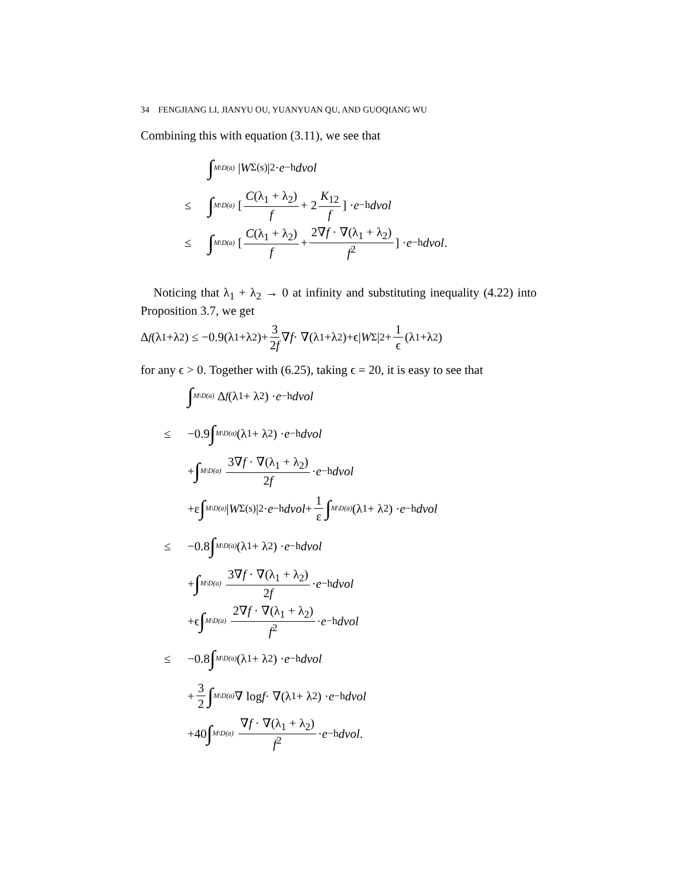34 FENGJIANG LI, JIANYU OU, YUANYUAN QU, AND GUOQIANG WU
Combining this with equation (3.11), we see that
∫<sub>M\D(a)</sub> | W<sup>Σ(s)</sup>|<sup>2</sup> · e<sup>−h</sup> dvol
≤ ∫<sub>M\D(a)</sub> [C(λ<sub>1</sub> + λ<sub>2</sub>) f + 2 K<sub>12</sub> f] · e<sup>−h</sup> dvol
≤ ∫<sub>M\D(a)</sub> [C(λ<sub>1</sub> + λ<sub>2</sub>) f + 2∇f · ∇(λ<sub>1</sub> + λ<sub>2</sub>) f<sup>2</sup>] · e<sup>−h</sup> dvol.
Noticing that λ<sub>1</sub> + λ<sub>2</sub> → 0 at infinity and substituting inequality (4.22) into Proposition 3.7, we get
Δ<sub>f</sub> (λ<sub>1</sub>+λ<sub>2</sub>) ≤ −0.9(λ<sub>1</sub>+λ<sub>2</sub>)+ 3 2f ∇ f · ∇(λ<sub>1</sub>+λ<sub>2</sub>)+ϵ| W<sup>Σ</sup>|<sup>2</sup>+ 1 ϵ (λ<sub>1</sub>+λ<sub>2</sub>)
for any ϵ > 0. Together with (6.25), taking ϵ = 20, it is easy to see that
∫<sub>M\D(a)</sub> Δ<sub>f</sub> (λ<sub>1</sub> + λ<sub>2</sub>) · e<sup>−h</sup> dvol
≤ −0.9 ∫<sub>M\D(a)</sub>(λ<sub>1</sub> + λ<sub>2</sub>) · e<sup>−h</sup> dvol
+ ∫<sub>M\D(a)</sub> 3∇f · ∇(λ<sub>1</sub> + λ<sub>2</sub>) 2f · e<sup>−h</sup> dvol
+ε ∫<sub>M\D(a)</sub>| W<sup>Σ(s)</sup>|<sup>2</sup> · e<sup>−h</sup> dvol + 1 ε ∫<sub>M\D(a)</sub>(λ<sub>1</sub> + λ<sub>2</sub>) · e<sup>−h</sup> dvol
≤ −0.8 ∫<sub>M\D(a)</sub>(λ<sub>1</sub> + λ<sub>2</sub>) · e<sup>−h</sup> dvol
+ ∫<sub>M\D(a)</sub> 3∇f · ∇(λ<sub>1</sub> + λ<sub>2</sub>) 2f · e<sup>−h</sup> dvol
+ϵ ∫<sub>M\D(a)</sub> 2∇f · ∇(λ<sub>1</sub> + λ<sub>2</sub>) f<sup>2</sup> · e<sup>−h</sup> dvol
≤ −0.8 ∫<sub>M\D(a)</sub>(λ<sub>1</sub> + λ<sub>2</sub>) · e<sup>−h</sup> dvol
+ 3 2 ∫<sub>M\D(a)</sub>∇ log f · ∇(λ<sub>1</sub> + λ<sub>2</sub>) · e<sup>−h</sup> dvol
+40 ∫<sub>M\D(a)</sub> ∇f · ∇(λ<sub>1</sub> + λ<sub>2</sub>) f<sup>2</sup> · e<sup>−h</sup> dvol.